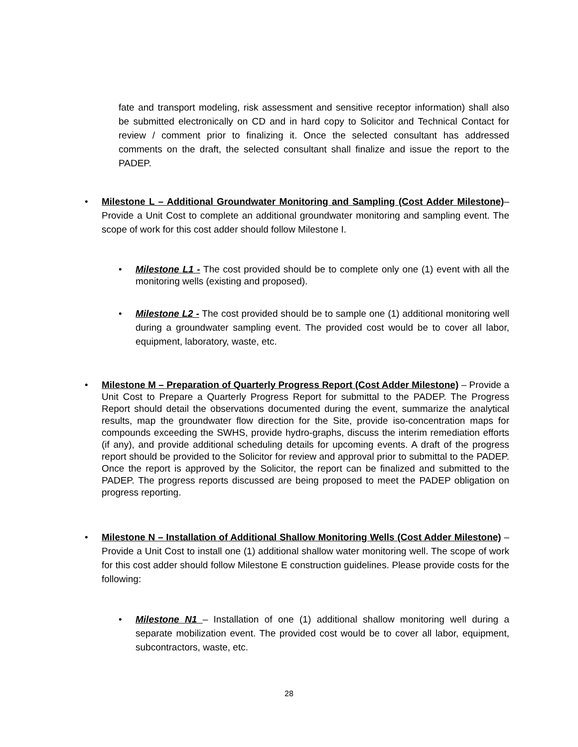fate and transport modeling, risk assessment and sensitive receptor information) shall also be submitted electronically on CD and in hard copy to Solicitor and Technical Contact for review / comment prior to finalizing it. Once the selected consultant has addressed comments on the draft, the selected consultant shall finalize and issue the report to the PADEP.
• Milestone L – Additional Groundwater Monitoring and Sampling (Cost Adder Milestone)– Provide a Unit Cost to complete an additional groundwater monitoring and sampling event. The scope of work for this cost adder should follow Milestone I.
• Milestone L1 - The cost provided should be to complete only one (1) event with all the monitoring wells (existing and proposed).
• Milestone L2 - The cost provided should be to sample one (1) additional monitoring well during a groundwater sampling event. The provided cost would be to cover all labor, equipment, laboratory, waste, etc.
• Milestone M – Preparation of Quarterly Progress Report (Cost Adder Milestone) – Provide a Unit Cost to Prepare a Quarterly Progress Report for submittal to the PADEP. The Progress Report should detail the observations documented during the event, summarize the analytical results, map the groundwater flow direction for the Site, provide iso-concentration maps for compounds exceeding the SWHS, provide hydro-graphs, discuss the interim remediation efforts (if any), and provide additional scheduling details for upcoming events. A draft of the progress report should be provided to the Solicitor for review and approval prior to submittal to the PADEP. Once the report is approved by the Solicitor, the report can be finalized and submitted to the PADEP. The progress reports discussed are being proposed to meet the PADEP obligation on progress reporting.
• Milestone N – Installation of Additional Shallow Monitoring Wells (Cost Adder Milestone) – Provide a Unit Cost to install one (1) additional shallow water monitoring well. The scope of work for this cost adder should follow Milestone E construction guidelines. Please provide costs for the following:
• Milestone N1 – Installation of one (1) additional shallow monitoring well during a separate mobilization event. The provided cost would be to cover all labor, equipment, subcontractors, waste, etc.
28